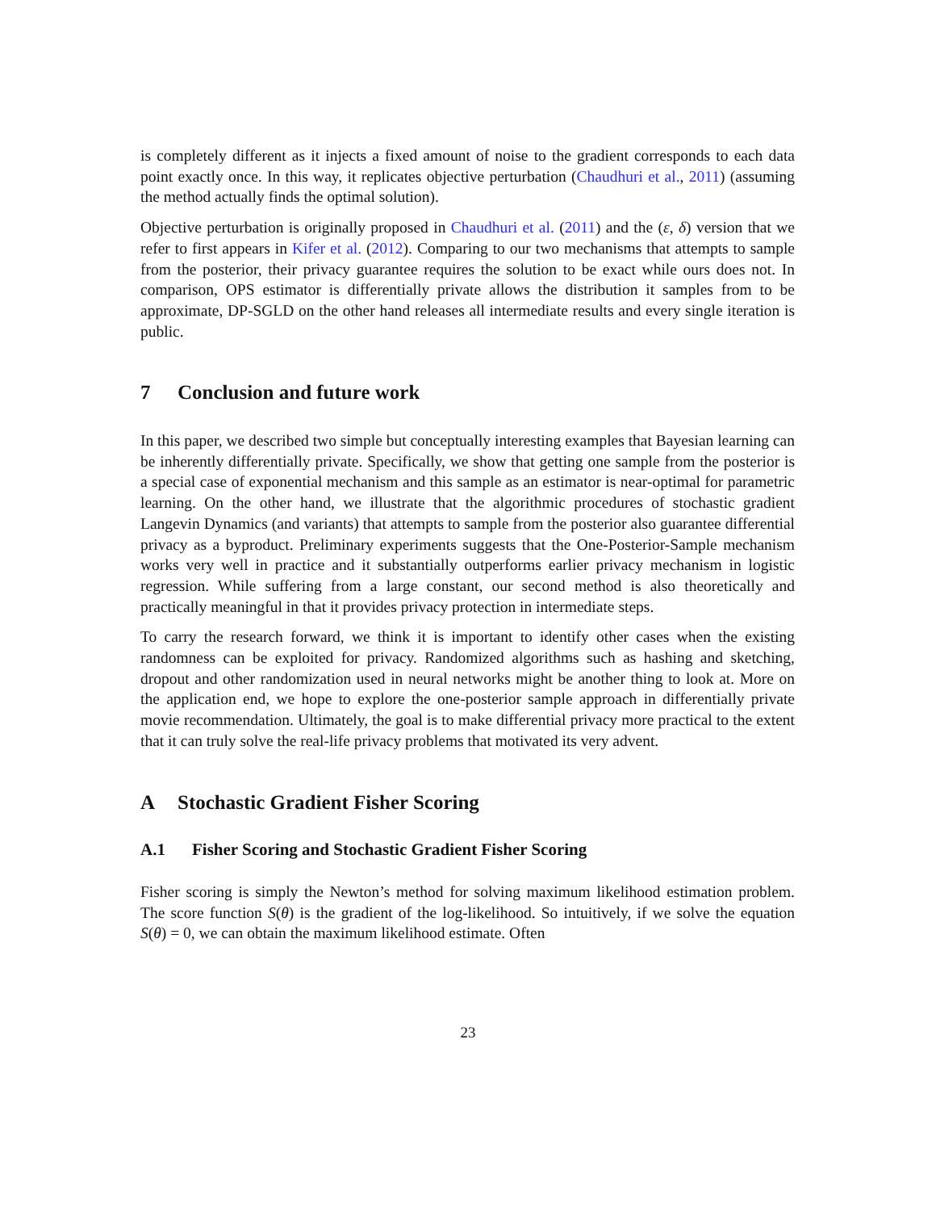is completely different as it injects a fixed amount of noise to the gradient corresponds to each data point exactly once. In this way, it replicates objective perturbation (Chaudhuri et al., 2011) (assuming the method actually finds the optimal solution).
Objective perturbation is originally proposed in Chaudhuri et al. (2011) and the (ε, δ) version that we refer to first appears in Kifer et al. (2012). Comparing to our two mechanisms that attempts to sample from the posterior, their privacy guarantee requires the solution to be exact while ours does not. In comparison, OPS estimator is differentially private allows the distribution it samples from to be approximate, DP-SGLD on the other hand releases all intermediate results and every single iteration is public.
7 Conclusion and future work
In this paper, we described two simple but conceptually interesting examples that Bayesian learning can be inherently differentially private. Specifically, we show that getting one sample from the posterior is a special case of exponential mechanism and this sample as an estimator is near-optimal for parametric learning. On the other hand, we illustrate that the algorithmic procedures of stochastic gradient Langevin Dynamics (and variants) that attempts to sample from the posterior also guarantee differential privacy as a byproduct. Preliminary experiments suggests that the One-Posterior-Sample mechanism works very well in practice and it substantially outperforms earlier privacy mechanism in logistic regression. While suffering from a large constant, our second method is also theoretically and practically meaningful in that it provides privacy protection in intermediate steps.
To carry the research forward, we think it is important to identify other cases when the existing randomness can be exploited for privacy. Randomized algorithms such as hashing and sketching, dropout and other randomization used in neural networks might be another thing to look at. More on the application end, we hope to explore the one-posterior sample approach in differentially private movie recommendation. Ultimately, the goal is to make differential privacy more practical to the extent that it can truly solve the real-life privacy problems that motivated its very advent.
A Stochastic Gradient Fisher Scoring
A.1 Fisher Scoring and Stochastic Gradient Fisher Scoring
Fisher scoring is simply the Newton’s method for solving maximum likelihood estimation problem. The score function S(θ) is the gradient of the log-likelihood. So intuitively, if we solve the equation S(θ) = 0, we can obtain the maximum likelihood estimate. Often
23